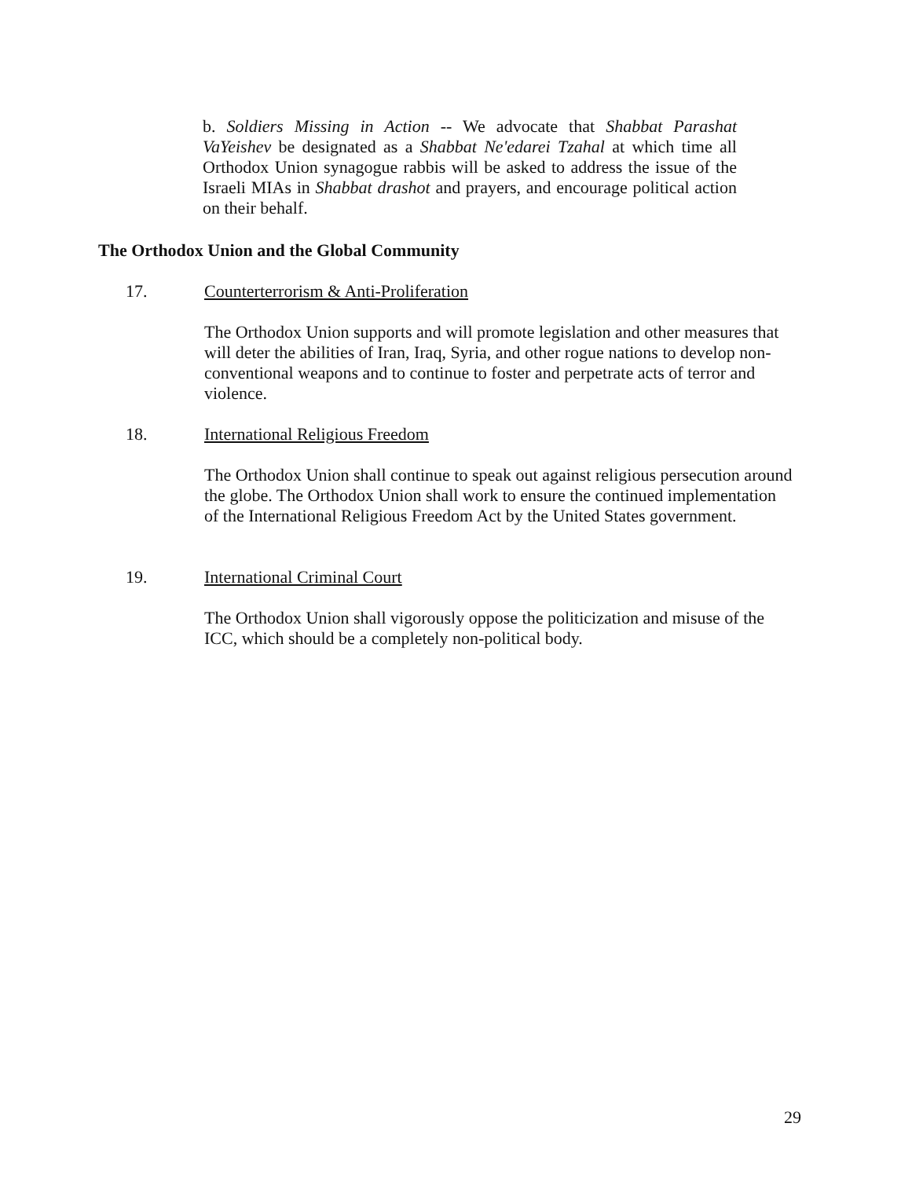b. Soldiers Missing in Action -- We advocate that Shabbat Parashat VaYeishev be designated as a Shabbat Ne'edarei Tzahal at which time all Orthodox Union synagogue rabbis will be asked to address the issue of the Israeli MIAs in Shabbat drashot and prayers, and encourage political action on their behalf.
The Orthodox Union and the Global Community
17. Counterterrorism & Anti-Proliferation
The Orthodox Union supports and will promote legislation and other measures that will deter the abilities of Iran, Iraq, Syria, and other rogue nations to develop non-conventional weapons and to continue to foster and perpetrate acts of terror and violence.
18. International Religious Freedom
The Orthodox Union shall continue to speak out against religious persecution around the globe. The Orthodox Union shall work to ensure the continued implementation of the International Religious Freedom Act by the United States government.
19. International Criminal Court
The Orthodox Union shall vigorously oppose the politicization and misuse of the ICC, which should be a completely non-political body.
29